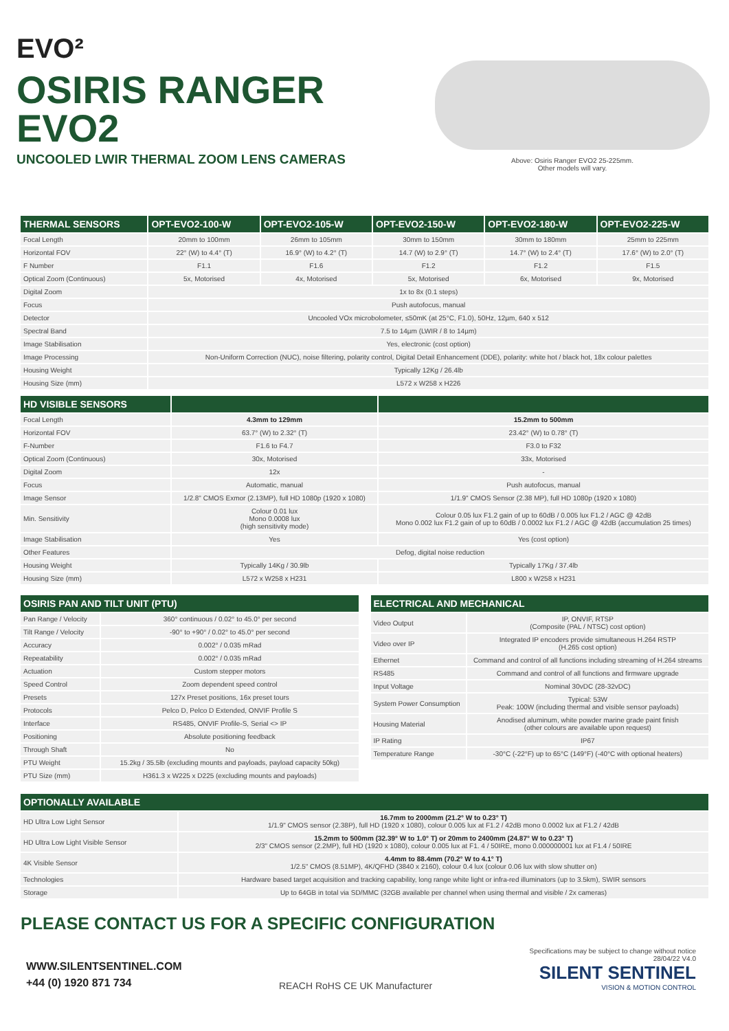EVO²
OSIRIS RANGER
EVO2
UNCOOLED LWIR THERMAL ZOOM LENS CAMERAS
Above: Osiris Ranger EVO2 25-225mm.
Other models will vary.
| THERMAL SENSORS | OPT-EVO2-100-W | OPT-EVO2-105-W | OPT-EVO2-150-W | OPT-EVO2-180-W | OPT-EVO2-225-W |
| --- | --- | --- | --- | --- | --- |
| Focal Length | 20mm to 100mm | 26mm to 105mm | 30mm to 150mm | 30mm to 180mm | 25mm to 225mm |
| Horizontal FOV | 22° (W) to 4.4° (T) | 16.9° (W) to 4.2° (T) | 14.7 (W) to 2.9° (T) | 14.7° (W) to 2.4° (T) | 17.6° (W) to 2.0° (T) |
| F Number | F1.1 | F1.6 | F1.2 | F1.2 | F1.5 |
| Optical Zoom (Continuous) | 5x, Motorised | 4x, Motorised | 5x, Motorised | 6x, Motorised | 9x, Motorised |
| Digital Zoom | 1x to 8x (0.1 steps) | | | | |
| Focus | Push autofocus, manual | | | | |
| Detector | Uncooled VOx microbolometer, ≤50mK (at 25°C, F1.0), 50Hz, 12µm, 640 x 512 | | | | |
| Spectral Band | 7.5 to 14µm (LWIR / 8 to 14µm) | | | | |
| Image Stabilisation | Yes, electronic (cost option) | | | | |
| Image Processing | Non-Uniform Correction (NUC), noise filtering, polarity control, Digital Detail Enhancement (DDE), polarity: white hot / black hot, 18x colour palettes | | | | |
| Housing Weight | Typically 12Kg / 26.4lb | | | | |
| Housing Size (mm) | L572 x W258 x H226 | | | | |
| HD VISIBLE SENSORS | | |
| --- | --- | --- |
| Focal Length | 4.3mm to 129mm | 15.2mm to 500mm |
| Horizontal FOV | 63.7° (W) to 2.32° (T) | 23.42° (W) to 0.78° (T) |
| F-Number | F1.6 to F4.7 | F3.0 to F32 |
| Optical Zoom (Continuous) | 30x, Motorised | 33x, Motorised |
| Digital Zoom | 12x | - |
| Focus | Automatic, manual | Push autofocus, manual |
| Image Sensor | 1/2.8" CMOS Exmor (2.13MP), full HD 1080p (1920 x 1080) | 1/1.9" CMOS Sensor (2.38 MP), full HD 1080p (1920 x 1080) |
| Min. Sensitivity | Colour 0.01 lux Mono 0.0008 lux (high sensitivity mode) | Colour 0.05 lux F1.2 gain of up to 60dB / 0.005 lux F1.2 / AGC @ 42dB Mono 0.002 lux F1.2 gain of up to 60dB / 0.0002 lux F1.2 / AGC @ 42dB (accumulation 25 times) |
| Image Stabilisation | Yes | Yes (cost option) |
| Other Features | Defog, digital noise reduction | |
| Housing Weight | Typically 14Kg / 30.9lb | Typically 17Kg / 37.4lb |
| Housing Size (mm) | L572 x W258 x H231 | L800 x W258 x H231 |
| OSIRIS PAN AND TILT UNIT (PTU) | |
| --- | --- |
| Pan Range / Velocity | 360° continuous / 0.02° to 45.0° per second |
| Tilt Range / Velocity | -90° to +90° / 0.02° to 45.0° per second |
| Accuracy | 0.002° / 0.035 mRad |
| Repeatability | 0.002° / 0.035 mRad |
| Actuation | Custom stepper motors |
| Speed Control | Zoom dependent speed control |
| Presets | 127x Preset positions, 16x preset tours |
| Protocols | Pelco D, Pelco D Extended, ONVIF Profile S |
| Interface | RS485, ONVIF Profile-S, Serial <> IP |
| Positioning | Absolute positioning feedback |
| Through Shaft | No |
| PTU Weight | 15.2kg / 35.5lb (excluding mounts and payloads, payload capacity 50kg) |
| PTU Size (mm) | H361.3 x W225 x D225 (excluding mounts and payloads) |
| ELECTRICAL AND MECHANICAL | |
| --- | --- |
| Video Output | IP, ONVIF, RTSP (Composite (PAL / NTSC) cost option) |
| Video over IP | Integrated IP encoders provide simultaneous H.264 RSTP (H.265 cost option) |
| Ethernet | Command and control of all functions including streaming of H.264 streams |
| RS485 | Command and control of all functions and firmware upgrade |
| Input Voltage | Nominal 30vDC (28-32vDC) |
| System Power Consumption | Typical: 53W Peak: 100W (including thermal and visible sensor payloads) |
| Housing Material | Anodised aluminum, white powder marine grade paint finish (other colours are available upon request) |
| IP Rating | IP67 |
| Temperature Range | -30°C (-22°F) up to 65°C (149°F) (-40°C with optional heaters) |
| OPTIONALLY AVAILABLE | |
| --- | --- |
| HD Ultra Low Light Sensor | 16.7mm to 2000mm (21.2° W to 0.23° T) 1/1.9" CMOS sensor (2.38P), full HD (1920 x 1080), colour 0.005 lux at F1.2 / 42dB mono 0.0002 lux at F1.2 / 42dB |
| HD Ultra Low Light Visible Sensor | 15.2mm to 500mm (32.39° W to 1.0° T) or 20mm to 2400mm (24.87° W to 0.23° T) 2/3" CMOS sensor (2.2MP), full HD (1920 x 1080), colour 0.005 lux at F1. 4 / 50IRE, mono 0.000000001 lux at F1.4 / 50IRE |
| 4K Visible Sensor | 4.4mm to 88.4mm (70.2° W to 4.1° T) 1/2.5" CMOS (8.51MP), 4K/QFHD (3840 x 2160), colour 0.4 lux (colour 0.06 lux with slow shutter on) |
| Technologies | Hardware based target acquisition and tracking capability, long range white light or infra-red illuminators (up to 3.5km), SWIR sensors |
| Storage | Up to 64GB in total via SD/MMC (32GB available per channel when using thermal and visible / 2x cameras) |
PLEASE CONTACT US FOR A SPECIFIC CONFIGURATION
WWW.SILENTSENTINEL.COM
+44 (0) 1920 871 734
REACH RoHS CE UK Manufacturer
Specifications may be subject to change without notice
28/04/22 V4.0
SILENT SENTINEL
VISION & MOTION CONTROL